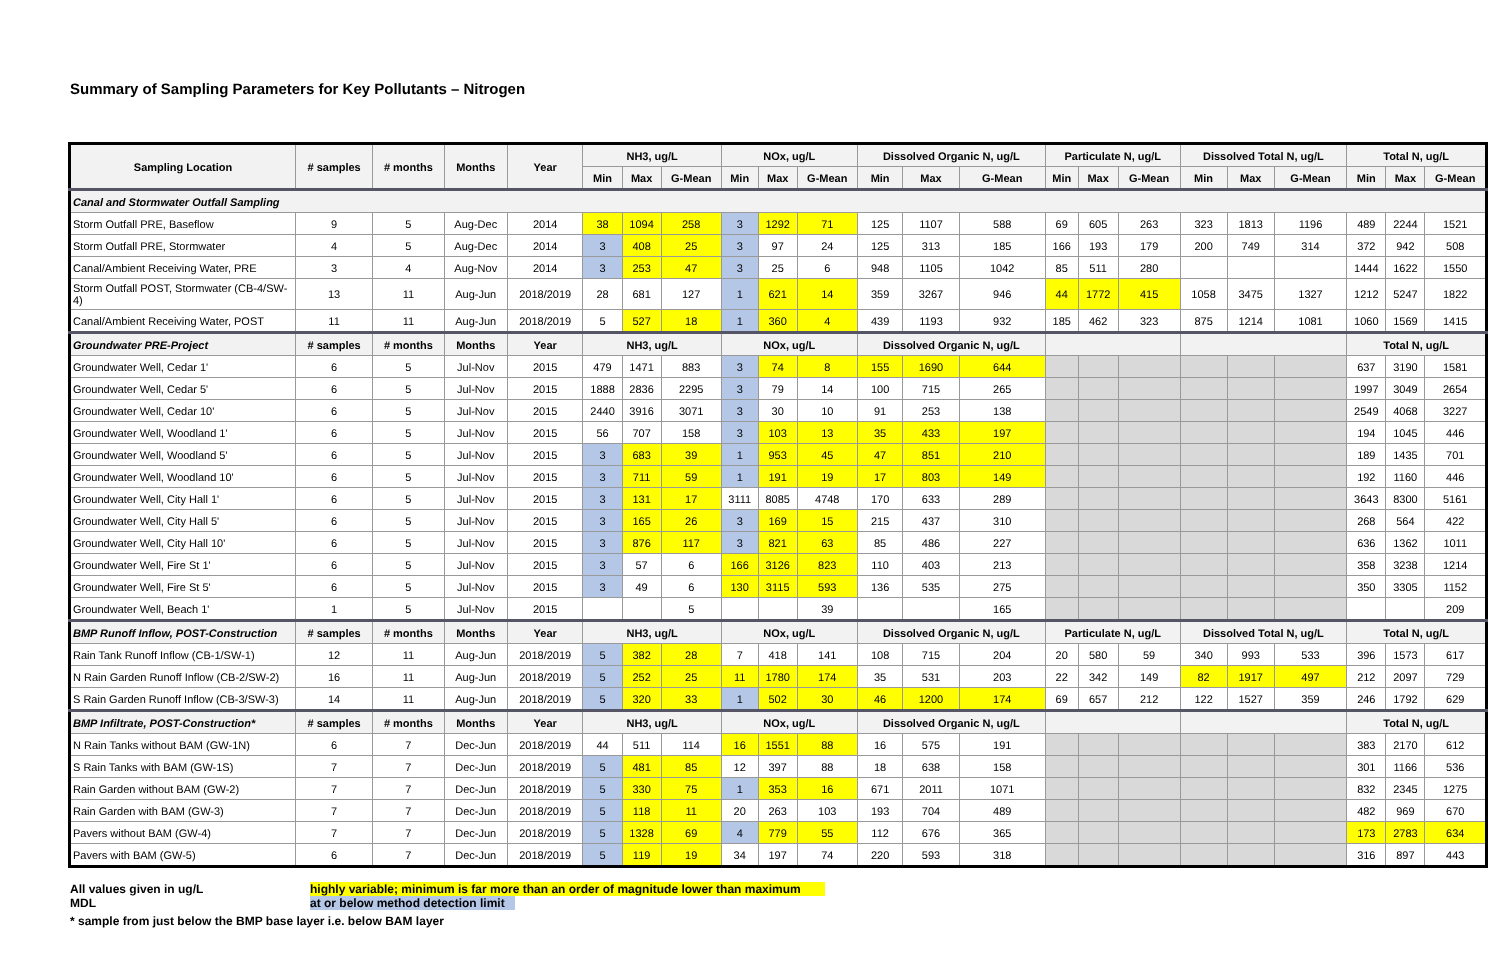Summary of Sampling Parameters for Key Pollutants – Nitrogen
| Sampling Location | # samples | # months | Months | Year | NH3, ug/L | | | NOx, ug/L | | | Dissolved Organic N, ug/L | | | Particulate N, ug/L | | | Dissolved Total N, ug/L | | | Total N, ug/L | | |
| --- | --- | --- | --- | --- | --- | --- | --- | --- | --- | --- | --- | --- | --- | --- | --- | --- | --- | --- | --- | --- | --- | --- |
| | | | | | Min | Max | G-Mean | Min | Max | G-Mean | Min | Max | G-Mean | Min | Max | G-Mean | Min | Max | G-Mean | Min | Max | G-Mean |
| Canal and Stormwater Outfall Sampling | | | | | | | | | | | | | | | | | | | | | | |
| Storm Outfall PRE, Baseflow | 9 | 5 | Aug-Dec | 2014 | 38 | 1094 | 258 | 3 | 1292 | 71 | 125 | 1107 | 588 | 69 | 605 | 263 | 323 | 1813 | 1196 | 489 | 2244 | 1521 |
| Storm Outfall PRE, Stormwater | 4 | 5 | Aug-Dec | 2014 | 3 | 408 | 25 | 3 | 97 | 24 | 125 | 313 | 185 | 166 | 193 | 179 | 200 | 749 | 314 | 372 | 942 | 508 |
| Canal/Ambient Receiving Water, PRE | 3 | 4 | Aug-Nov | 2014 | 3 | 253 | 47 | 3 | 25 | 6 | 948 | 1105 | 1042 | 85 | 511 | 280 | | | | 1444 | 1622 | 1550 |
| Storm Outfall POST, Stormwater (CB-4/SW-4) | 13 | 11 | Aug-Jun | 2018/2019 | 28 | 681 | 127 | 1 | 621 | 14 | 359 | 3267 | 946 | 44 | 1772 | 415 | 1058 | 3475 | 1327 | 1212 | 5247 | 1822 |
| Canal/Ambient Receiving Water, POST | 11 | 11 | Aug-Jun | 2018/2019 | 5 | 527 | 18 | 1 | 360 | 4 | 439 | 1193 | 932 | 185 | 462 | 323 | 875 | 1214 | 1081 | 1060 | 1569 | 1415 |
| Groundwater PRE-Project | # samples | # months | Months | Year | NH3, ug/L | | | NOx, ug/L | | | Dissolved Organic N, ug/L | | | | | | | | | Total N, ug/L | | |
| Groundwater Well, Cedar 1' | 6 | 5 | Jul-Nov | 2015 | 479 | 1471 | 883 | 3 | 74 | 8 | 155 | 1690 | 644 | | | | | | | 637 | 3190 | 1581 |
| Groundwater Well, Cedar 5' | 6 | 5 | Jul-Nov | 2015 | 1888 | 2836 | 2295 | 3 | 79 | 14 | 100 | 715 | 265 | | | | | | | 1997 | 3049 | 2654 |
| Groundwater Well, Cedar 10' | 6 | 5 | Jul-Nov | 2015 | 2440 | 3916 | 3071 | 3 | 30 | 10 | 91 | 253 | 138 | | | | | | | 2549 | 4068 | 3227 |
| Groundwater Well, Woodland 1' | 6 | 5 | Jul-Nov | 2015 | 56 | 707 | 158 | 3 | 103 | 13 | 35 | 433 | 197 | | | | | | | 194 | 1045 | 446 |
| Groundwater Well, Woodland 5' | 6 | 5 | Jul-Nov | 2015 | 3 | 683 | 39 | 1 | 953 | 45 | 47 | 851 | 210 | | | | | | | 189 | 1435 | 701 |
| Groundwater Well, Woodland 10' | 6 | 5 | Jul-Nov | 2015 | 3 | 711 | 59 | 1 | 191 | 19 | 17 | 803 | 149 | | | | | | | 192 | 1160 | 446 |
| Groundwater Well, City Hall 1' | 6 | 5 | Jul-Nov | 2015 | 3 | 131 | 17 | 3111 | 8085 | 4748 | 170 | 633 | 289 | | | | | | | 3643 | 8300 | 5161 |
| Groundwater Well, City Hall 5' | 6 | 5 | Jul-Nov | 2015 | 3 | 165 | 26 | 3 | 169 | 15 | 215 | 437 | 310 | | | | | | | 268 | 564 | 422 |
| Groundwater Well, City Hall 10' | 6 | 5 | Jul-Nov | 2015 | 3 | 876 | 117 | 3 | 821 | 63 | 85 | 486 | 227 | | | | | | | 636 | 1362 | 1011 |
| Groundwater Well, Fire St 1' | 6 | 5 | Jul-Nov | 2015 | 3 | 57 | 6 | 166 | 3126 | 823 | 110 | 403 | 213 | | | | | | | 358 | 3238 | 1214 |
| Groundwater Well, Fire St 5' | 6 | 5 | Jul-Nov | 2015 | 3 | 49 | 6 | 130 | 3115 | 593 | 136 | 535 | 275 | | | | | | | 350 | 3305 | 1152 |
| Groundwater Well, Beach 1' | 1 | 5 | Jul-Nov | 2015 | | | 5 | | | 39 | | | 165 | | | | | | | | | 209 |
| BMP Runoff Inflow, POST-Construction | # samples | # months | Months | Year | NH3, ug/L | | | NOx, ug/L | | | Dissolved Organic N, ug/L | | | Particulate N, ug/L | | | Dissolved Total N, ug/L | | | Total N, ug/L | | |
| Rain Tank Runoff Inflow (CB-1/SW-1) | 12 | 11 | Aug-Jun | 2018/2019 | 5 | 382 | 28 | 7 | 418 | 141 | 108 | 715 | 204 | 20 | 580 | 59 | 340 | 993 | 533 | 396 | 1573 | 617 |
| N Rain Garden Runoff Inflow (CB-2/SW-2) | 16 | 11 | Aug-Jun | 2018/2019 | 5 | 252 | 25 | 11 | 1780 | 174 | 35 | 531 | 203 | 22 | 342 | 149 | 82 | 1917 | 497 | 212 | 2097 | 729 |
| S Rain Garden Runoff Inflow (CB-3/SW-3) | 14 | 11 | Aug-Jun | 2018/2019 | 5 | 320 | 33 | 1 | 502 | 30 | 46 | 1200 | 174 | 69 | 657 | 212 | 122 | 1527 | 359 | 246 | 1792 | 629 |
| BMP Infiltrate, POST-Construction* | # samples | # months | Months | Year | NH3, ug/L | | | NOx, ug/L | | | Dissolved Organic N, ug/L | | | | | | | | | Total N, ug/L | | |
| N Rain Tanks without BAM (GW-1N) | 6 | 7 | Dec-Jun | 2018/2019 | 44 | 511 | 114 | 16 | 1551 | 88 | 16 | 575 | 191 | | | | | | | 383 | 2170 | 612 |
| S Rain Tanks with BAM (GW-1S) | 7 | 7 | Dec-Jun | 2018/2019 | 5 | 481 | 85 | 12 | 397 | 88 | 18 | 638 | 158 | | | | | | | 301 | 1166 | 536 |
| Rain Garden without BAM (GW-2) | 7 | 7 | Dec-Jun | 2018/2019 | 5 | 330 | 75 | 1 | 353 | 16 | 671 | 2011 | 1071 | | | | | | | 832 | 2345 | 1275 |
| Rain Garden with BAM (GW-3) | 7 | 7 | Dec-Jun | 2018/2019 | 5 | 118 | 11 | 20 | 263 | 103 | 193 | 704 | 489 | | | | | | | 482 | 969 | 670 |
| Pavers without BAM (GW-4) | 7 | 7 | Dec-Jun | 2018/2019 | 5 | 1328 | 69 | 4 | 779 | 55 | 112 | 676 | 365 | | | | | | | 173 | 2783 | 634 |
| Pavers with BAM (GW-5) | 6 | 7 | Dec-Jun | 2018/2019 | 5 | 119 | 19 | 34 | 197 | 74 | 220 | 593 | 318 | | | | | | | 316 | 897 | 443 |
All values given in ug/L highly variable; minimum is far more than an order of magnitude lower than maximum
MDL at or below method detection limit
* sample from just below the BMP base layer i.e. below BAM layer